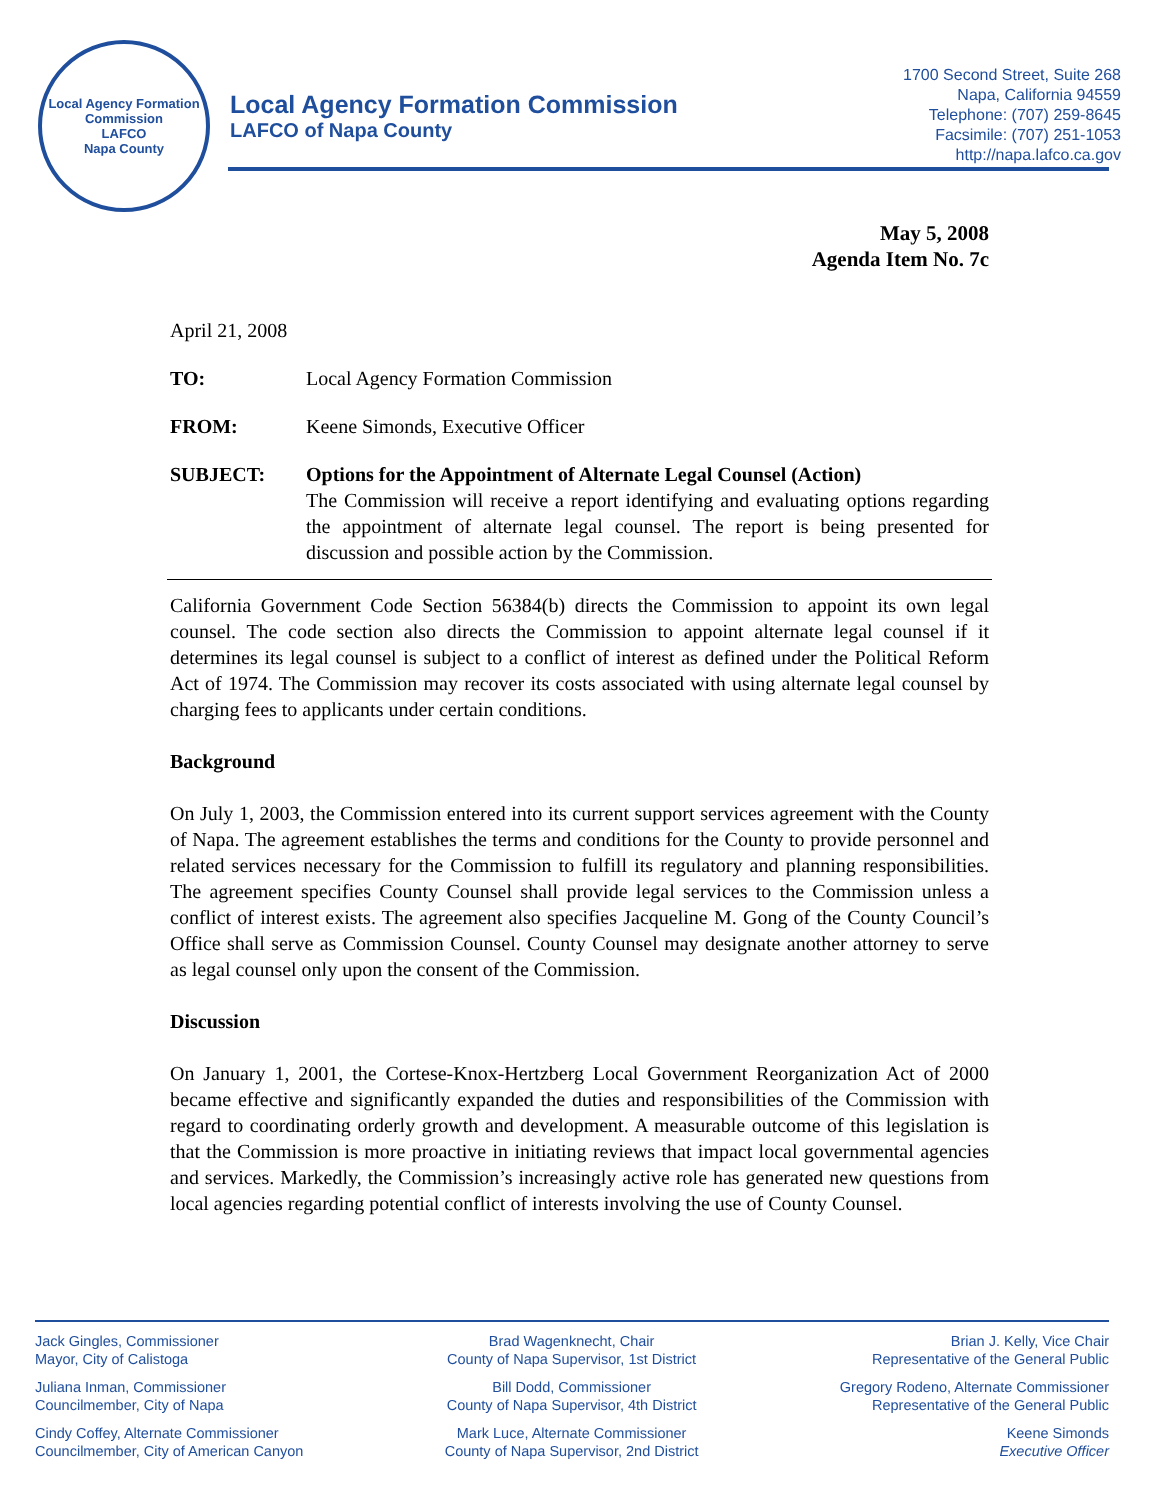Local Agency Formation Commission
LAFCO
Napa County
Local Agency Formation Commission
LAFCO of Napa County
1700 Second Street, Suite 268
Napa, California 94559
Telephone: (707) 259-8645
Facsimile: (707) 251-1053
http://napa.lafco.ca.gov
May 5, 2008
Agenda Item No. 7c
April 21, 2008
TO: Local Agency Formation Commission
FROM: Keene Simonds, Executive Officer
SUBJECT: Options for the Appointment of Alternate Legal Counsel (Action)
The Commission will receive a report identifying and evaluating options regarding the appointment of alternate legal counsel. The report is being presented for discussion and possible action by the Commission.
California Government Code Section 56384(b) directs the Commission to appoint its own legal counsel. The code section also directs the Commission to appoint alternate legal counsel if it determines its legal counsel is subject to a conflict of interest as defined under the Political Reform Act of 1974. The Commission may recover its costs associated with using alternate legal counsel by charging fees to applicants under certain conditions.
Background
On July 1, 2003, the Commission entered into its current support services agreement with the County of Napa. The agreement establishes the terms and conditions for the County to provide personnel and related services necessary for the Commission to fulfill its regulatory and planning responsibilities. The agreement specifies County Counsel shall provide legal services to the Commission unless a conflict of interest exists. The agreement also specifies Jacqueline M. Gong of the County Council’s Office shall serve as Commission Counsel. County Counsel may designate another attorney to serve as legal counsel only upon the consent of the Commission.
Discussion
On January 1, 2001, the Cortese-Knox-Hertzberg Local Government Reorganization Act of 2000 became effective and significantly expanded the duties and responsibilities of the Commission with regard to coordinating orderly growth and development. A measurable outcome of this legislation is that the Commission is more proactive in initiating reviews that impact local governmental agencies and services. Markedly, the Commission’s increasingly active role has generated new questions from local agencies regarding potential conflict of interests involving the use of County Counsel.
Jack Gingles, Commissioner
Mayor, City of Calistoga
Juliana Inman, Commissioner
Councilmember, City of Napa
Cindy Coffey, Alternate Commissioner
Councilmember, City of American Canyon
Brad Wagenknecht, Chair
County of Napa Supervisor, 1st District
Bill Dodd, Commissioner
County of Napa Supervisor, 4th District
Mark Luce, Alternate Commissioner
County of Napa Supervisor, 2nd District
Brian J. Kelly, Vice Chair
Representative of the General Public
Gregory Rodeno, Alternate Commissioner
Representative of the General Public
Keene Simonds
Executive Officer